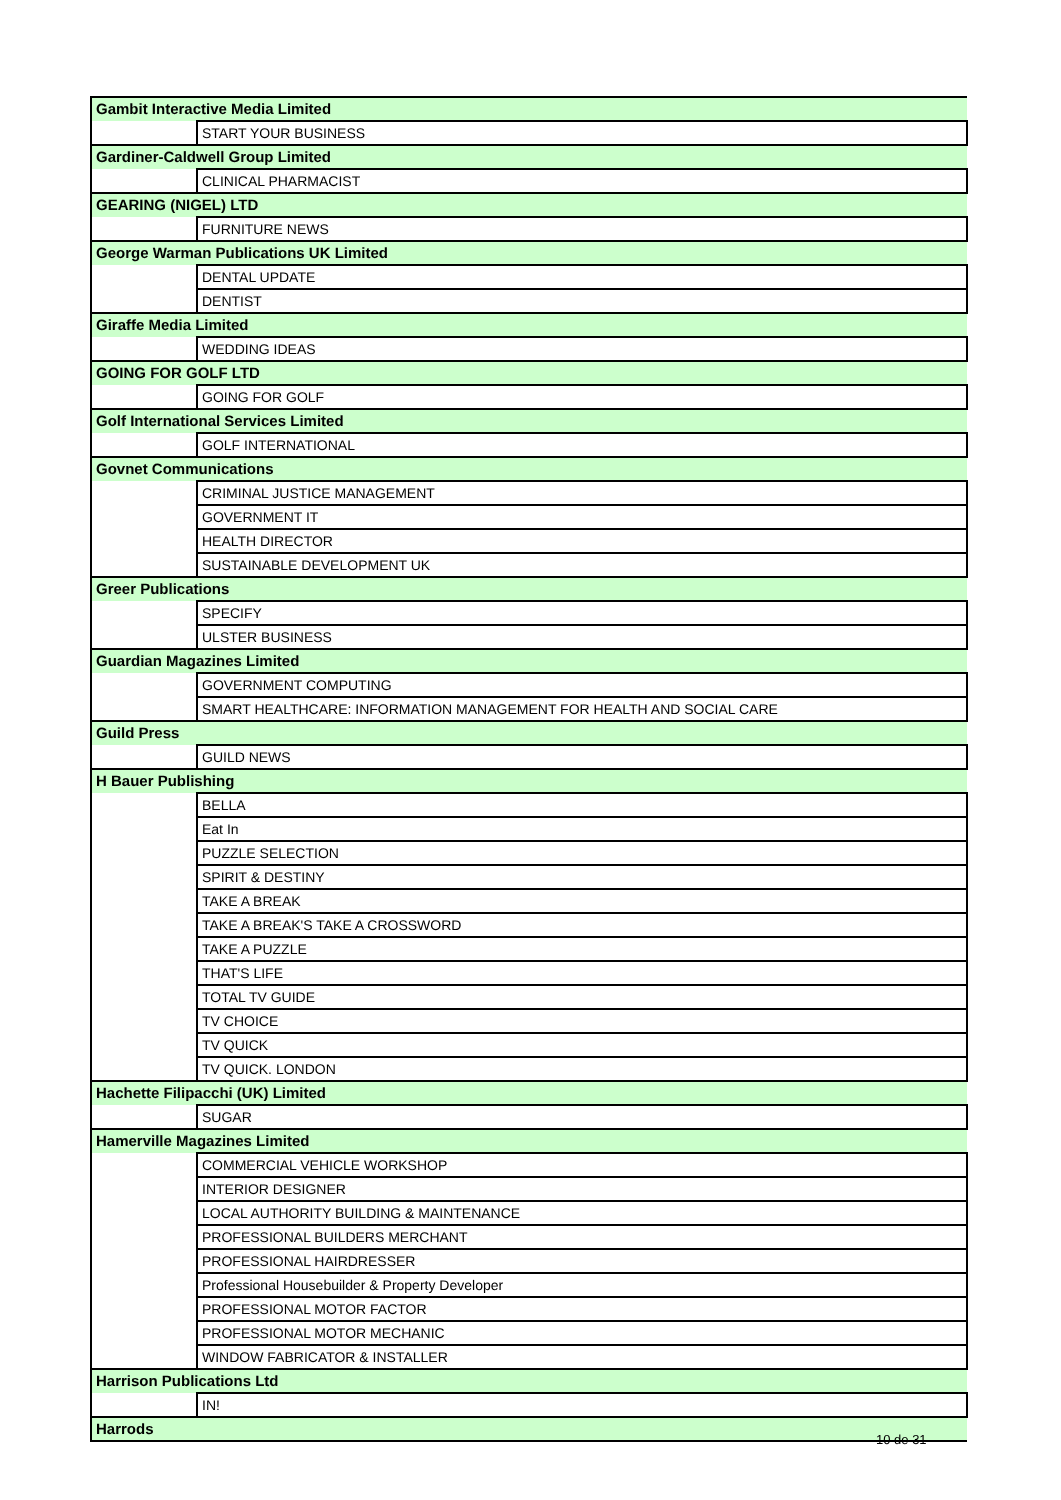| Gambit Interactive Media Limited | |
| | START YOUR BUSINESS |
| Gardiner-Caldwell Group Limited | |
| | CLINICAL PHARMACIST |
| GEARING (NIGEL) LTD | |
| | FURNITURE NEWS |
| George Warman Publications UK Limited | |
| | DENTAL UPDATE |
| | DENTIST |
| Giraffe Media Limited | |
| | WEDDING IDEAS |
| GOING FOR GOLF LTD | |
| | GOING FOR GOLF |
| Golf International Services Limited | |
| | GOLF INTERNATIONAL |
| Govnet Communications | |
| | CRIMINAL JUSTICE MANAGEMENT |
| | GOVERNMENT IT |
| | HEALTH DIRECTOR |
| | SUSTAINABLE DEVELOPMENT UK |
| Greer Publications | |
| | SPECIFY |
| | ULSTER BUSINESS |
| Guardian Magazines Limited | |
| | GOVERNMENT COMPUTING |
| | SMART HEALTHCARE: INFORMATION MANAGEMENT FOR HEALTH AND SOCIAL CARE |
| Guild Press | |
| | GUILD NEWS |
| H Bauer Publishing | |
| | BELLA |
| | Eat In |
| | PUZZLE SELECTION |
| | SPIRIT & DESTINY |
| | TAKE A BREAK |
| | TAKE A BREAK'S TAKE A CROSSWORD |
| | TAKE A PUZZLE |
| | THAT'S LIFE |
| | TOTAL TV GUIDE |
| | TV CHOICE |
| | TV QUICK |
| | TV QUICK. LONDON |
| Hachette Filipacchi (UK) Limited | |
| | SUGAR |
| Hamerville Magazines Limited | |
| | COMMERCIAL VEHICLE WORKSHOP |
| | INTERIOR DESIGNER |
| | LOCAL AUTHORITY BUILDING & MAINTENANCE |
| | PROFESSIONAL BUILDERS MERCHANT |
| | PROFESSIONAL HAIRDRESSER |
| | Professional Housebuilder & Property Developer |
| | PROFESSIONAL MOTOR FACTOR |
| | PROFESSIONAL MOTOR MECHANIC |
| | WINDOW FABRICATOR & INSTALLER |
| Harrison Publications Ltd | |
| | IN! |
| Harrods | |
10 de 31